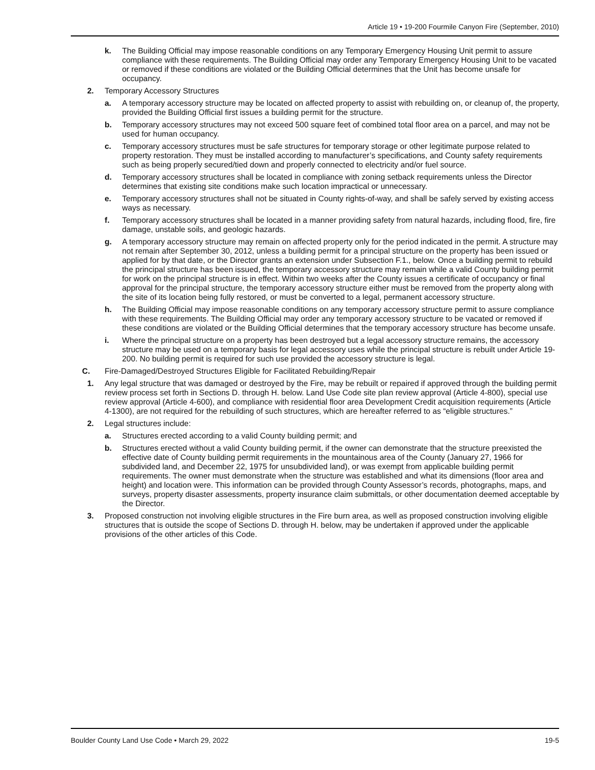Article 19 • 19-200 Fourmile Canyon Fire (September, 2010)
k. The Building Official may impose reasonable conditions on any Temporary Emergency Housing Unit permit to assure compliance with these requirements. The Building Official may order any Temporary Emergency Housing Unit to be vacated or removed if these conditions are violated or the Building Official determines that the Unit has become unsafe for occupancy.
2. Temporary Accessory Structures
a. A temporary accessory structure may be located on affected property to assist with rebuilding on, or cleanup of, the property, provided the Building Official first issues a building permit for the structure.
b. Temporary accessory structures may not exceed 500 square feet of combined total floor area on a parcel, and may not be used for human occupancy.
c. Temporary accessory structures must be safe structures for temporary storage or other legitimate purpose related to property restoration. They must be installed according to manufacturer’s specifications, and County safety requirements such as being properly secured/tied down and properly connected to electricity and/or fuel source.
d. Temporary accessory structures shall be located in compliance with zoning setback requirements unless the Director determines that existing site conditions make such location impractical or unnecessary.
e. Temporary accessory structures shall not be situated in County rights-of-way, and shall be safely served by existing access ways as necessary.
f. Temporary accessory structures shall be located in a manner providing safety from natural hazards, including flood, fire, fire damage, unstable soils, and geologic hazards.
g. A temporary accessory structure may remain on affected property only for the period indicated in the permit. A structure may not remain after September 30, 2012, unless a building permit for a principal structure on the property has been issued or applied for by that date, or the Director grants an extension under Subsection F.1., below. Once a building permit to rebuild the principal structure has been issued, the temporary accessory structure may remain while a valid County building permit for work on the principal structure is in effect. Within two weeks after the County issues a certificate of occupancy or final approval for the principal structure, the temporary accessory structure either must be removed from the property along with the site of its location being fully restored, or must be converted to a legal, permanent accessory structure.
h. The Building Official may impose reasonable conditions on any temporary accessory structure permit to assure compliance with these requirements. The Building Official may order any temporary accessory structure to be vacated or removed if these conditions are violated or the Building Official determines that the temporary accessory structure has become unsafe.
i. Where the principal structure on a property has been destroyed but a legal accessory structure remains, the accessory structure may be used on a temporary basis for legal accessory uses while the principal structure is rebuilt under Article 19-200. No building permit is required for such use provided the accessory structure is legal.
C. Fire-Damaged/Destroyed Structures Eligible for Facilitated Rebuilding/Repair
1. Any legal structure that was damaged or destroyed by the Fire, may be rebuilt or repaired if approved through the building permit review process set forth in Sections D. through H. below. Land Use Code site plan review approval (Article 4-800), special use review approval (Article 4-600), and compliance with residential floor area Development Credit acquisition requirements (Article 4-1300), are not required for the rebuilding of such structures, which are hereafter referred to as “eligible structures.”
2. Legal structures include:
a. Structures erected according to a valid County building permit; and
b. Structures erected without a valid County building permit, if the owner can demonstrate that the structure preexisted the effective date of County building permit requirements in the mountainous area of the County (January 27, 1966 for subdivided land, and December 22, 1975 for unsubdivided land), or was exempt from applicable building permit requirements. The owner must demonstrate when the structure was established and what its dimensions (floor area and height) and location were. This information can be provided through County Assessor’s records, photographs, maps, and surveys, property disaster assessments, property insurance claim submittals, or other documentation deemed acceptable by the Director.
3. Proposed construction not involving eligible structures in the Fire burn area, as well as proposed construction involving eligible structures that is outside the scope of Sections D. through H. below, may be undertaken if approved under the applicable provisions of the other articles of this Code.
Boulder County Land Use Code • March 29, 2022 19-5